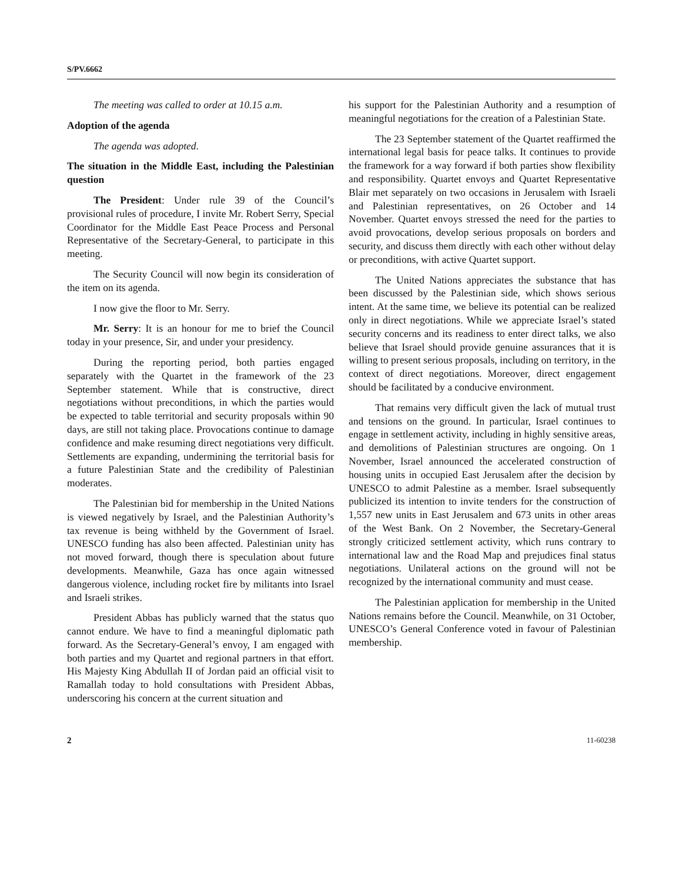S/PV.6662
The meeting was called to order at 10.15 a.m.
Adoption of the agenda
The agenda was adopted.
The situation in the Middle East, including the Palestinian question
The President: Under rule 39 of the Council’s provisional rules of procedure, I invite Mr. Robert Serry, Special Coordinator for the Middle East Peace Process and Personal Representative of the Secretary-General, to participate in this meeting.
The Security Council will now begin its consideration of the item on its agenda.
I now give the floor to Mr. Serry.
Mr. Serry: It is an honour for me to brief the Council today in your presence, Sir, and under your presidency.
During the reporting period, both parties engaged separately with the Quartet in the framework of the 23 September statement. While that is constructive, direct negotiations without preconditions, in which the parties would be expected to table territorial and security proposals within 90 days, are still not taking place. Provocations continue to damage confidence and make resuming direct negotiations very difficult. Settlements are expanding, undermining the territorial basis for a future Palestinian State and the credibility of Palestinian moderates.
The Palestinian bid for membership in the United Nations is viewed negatively by Israel, and the Palestinian Authority’s tax revenue is being withheld by the Government of Israel. UNESCO funding has also been affected. Palestinian unity has not moved forward, though there is speculation about future developments. Meanwhile, Gaza has once again witnessed dangerous violence, including rocket fire by militants into Israel and Israeli strikes.
President Abbas has publicly warned that the status quo cannot endure. We have to find a meaningful diplomatic path forward. As the Secretary-General’s envoy, I am engaged with both parties and my Quartet and regional partners in that effort. His Majesty King Abdullah II of Jordan paid an official visit to Ramallah today to hold consultations with President Abbas, underscoring his concern at the current situation and
his support for the Palestinian Authority and a resumption of meaningful negotiations for the creation of a Palestinian State.
The 23 September statement of the Quartet reaffirmed the international legal basis for peace talks. It continues to provide the framework for a way forward if both parties show flexibility and responsibility. Quartet envoys and Quartet Representative Blair met separately on two occasions in Jerusalem with Israeli and Palestinian representatives, on 26 October and 14 November. Quartet envoys stressed the need for the parties to avoid provocations, develop serious proposals on borders and security, and discuss them directly with each other without delay or preconditions, with active Quartet support.
The United Nations appreciates the substance that has been discussed by the Palestinian side, which shows serious intent. At the same time, we believe its potential can be realized only in direct negotiations. While we appreciate Israel’s stated security concerns and its readiness to enter direct talks, we also believe that Israel should provide genuine assurances that it is willing to present serious proposals, including on territory, in the context of direct negotiations. Moreover, direct engagement should be facilitated by a conducive environment.
That remains very difficult given the lack of mutual trust and tensions on the ground. In particular, Israel continues to engage in settlement activity, including in highly sensitive areas, and demolitions of Palestinian structures are ongoing. On 1 November, Israel announced the accelerated construction of housing units in occupied East Jerusalem after the decision by UNESCO to admit Palestine as a member. Israel subsequently publicized its intention to invite tenders for the construction of 1,557 new units in East Jerusalem and 673 units in other areas of the West Bank. On 2 November, the Secretary-General strongly criticized settlement activity, which runs contrary to international law and the Road Map and prejudices final status negotiations. Unilateral actions on the ground will not be recognized by the international community and must cease.
The Palestinian application for membership in the United Nations remains before the Council. Meanwhile, on 31 October, UNESCO’s General Conference voted in favour of Palestinian membership.
2 11-60238